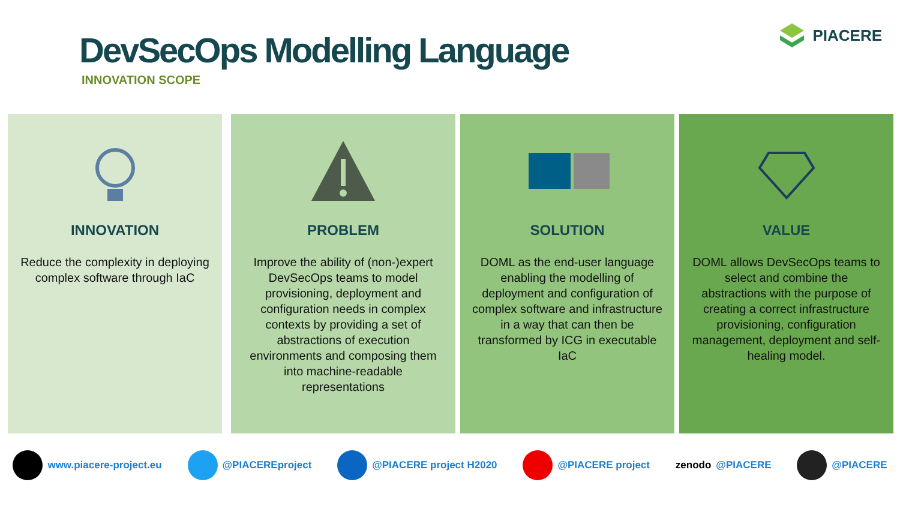DevSecOps Modelling Language
INNOVATION SCOPE
PIACERE
INNOVATION
Reduce the complexity in deploying complex software through IaC
PROBLEM
Improve the ability of (non-)expert DevSecOps teams to model provisioning, deployment and configuration needs in complex contexts by providing a set of abstractions of execution environments and composing them into machine-readable representations
SOLUTION
DOML as the end-user language enabling the modelling of deployment and configuration of complex software and infrastructure in a way that can then be transformed by ICG in executable IaC
VALUE
DOML allows DevSecOps teams to select and combine the abstractions with the purpose of creating a correct infrastructure provisioning, configuration management, deployment and self-healing model.
www.piacere-project.eu @PIACEREproject @PIACERE project H2020 @PIACERE project zenodo @PIACERE @PIACERE